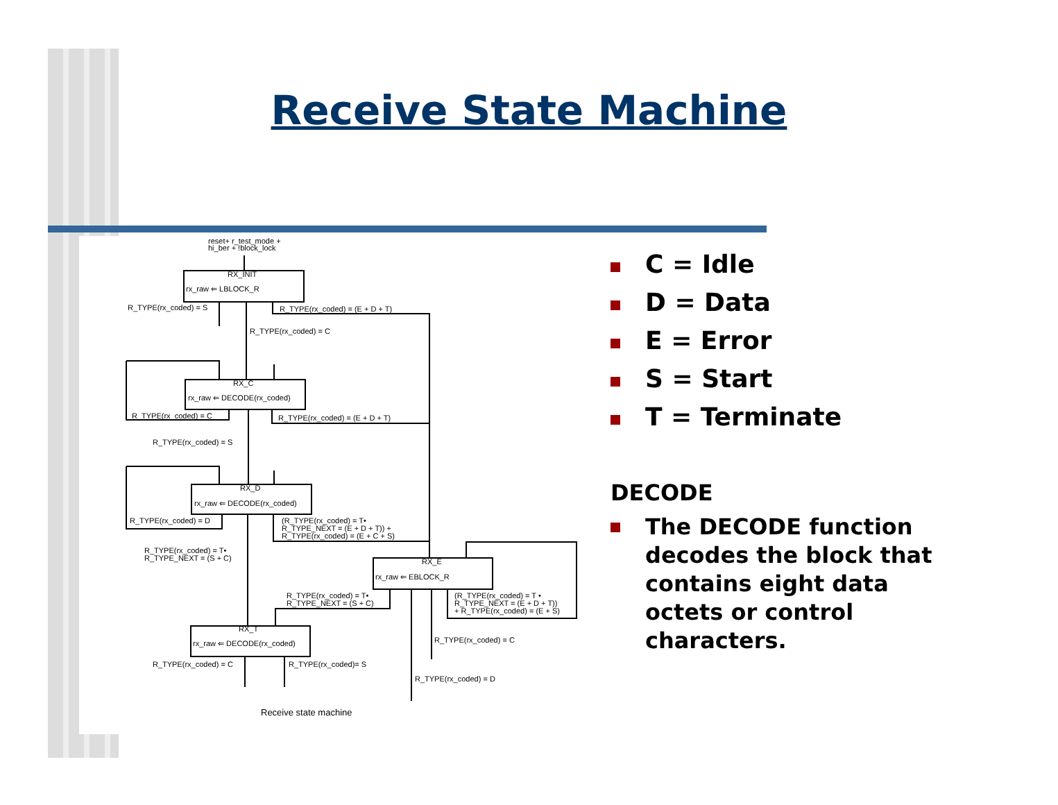Receive State Machine
reset+ r_test_mode +
hi_ber + !block_lock
RX_INIT
rx_raw ⇐ LBLOCK_R
R_TYPE(rx_coded) = S
R_TYPE(rx_coded) = (E + D + T)
R_TYPE(rx_coded) = C
RX_C
rx_raw ⇐ DECODE(rx_coded)
R_TYPE(rx_coded) = C
R_TYPE(rx_coded) = (E + D + T)
R_TYPE(rx_coded) = S
RX_D
rx_raw ⇐ DECODE(rx_coded)
R_TYPE(rx_coded) = D
(R_TYPE(rx_coded) = T•
R_TYPE_NEXT = (E + D + T)) +
R_TYPE(rx_coded) = (E + C + S)
R_TYPE(rx_coded) = T•
R_TYPE_NEXT = (S + C)
RX_E
rx_raw ⇐ EBLOCK_R
R_TYPE(rx_coded) = T•
R_TYPE_NEXT = (S + C)
(R_TYPE(rx_coded) = T •
R_TYPE_NEXT = (E + D + T))
+ R_TYPE(rx_coded) = (E + S)
RX_T
rx_raw ⇐ DECODE(rx_coded)
R_TYPE(rx_coded) = C
R_TYPE(rx_coded) = C
R_TYPE(rx_coded)= S
R_TYPE(rx_coded) = D
Receive state machine
C = Idle
D = Data
E = Error
S = Start
T = Terminate
DECODE
The DECODE function decodes the block that contains eight data octets or control characters.